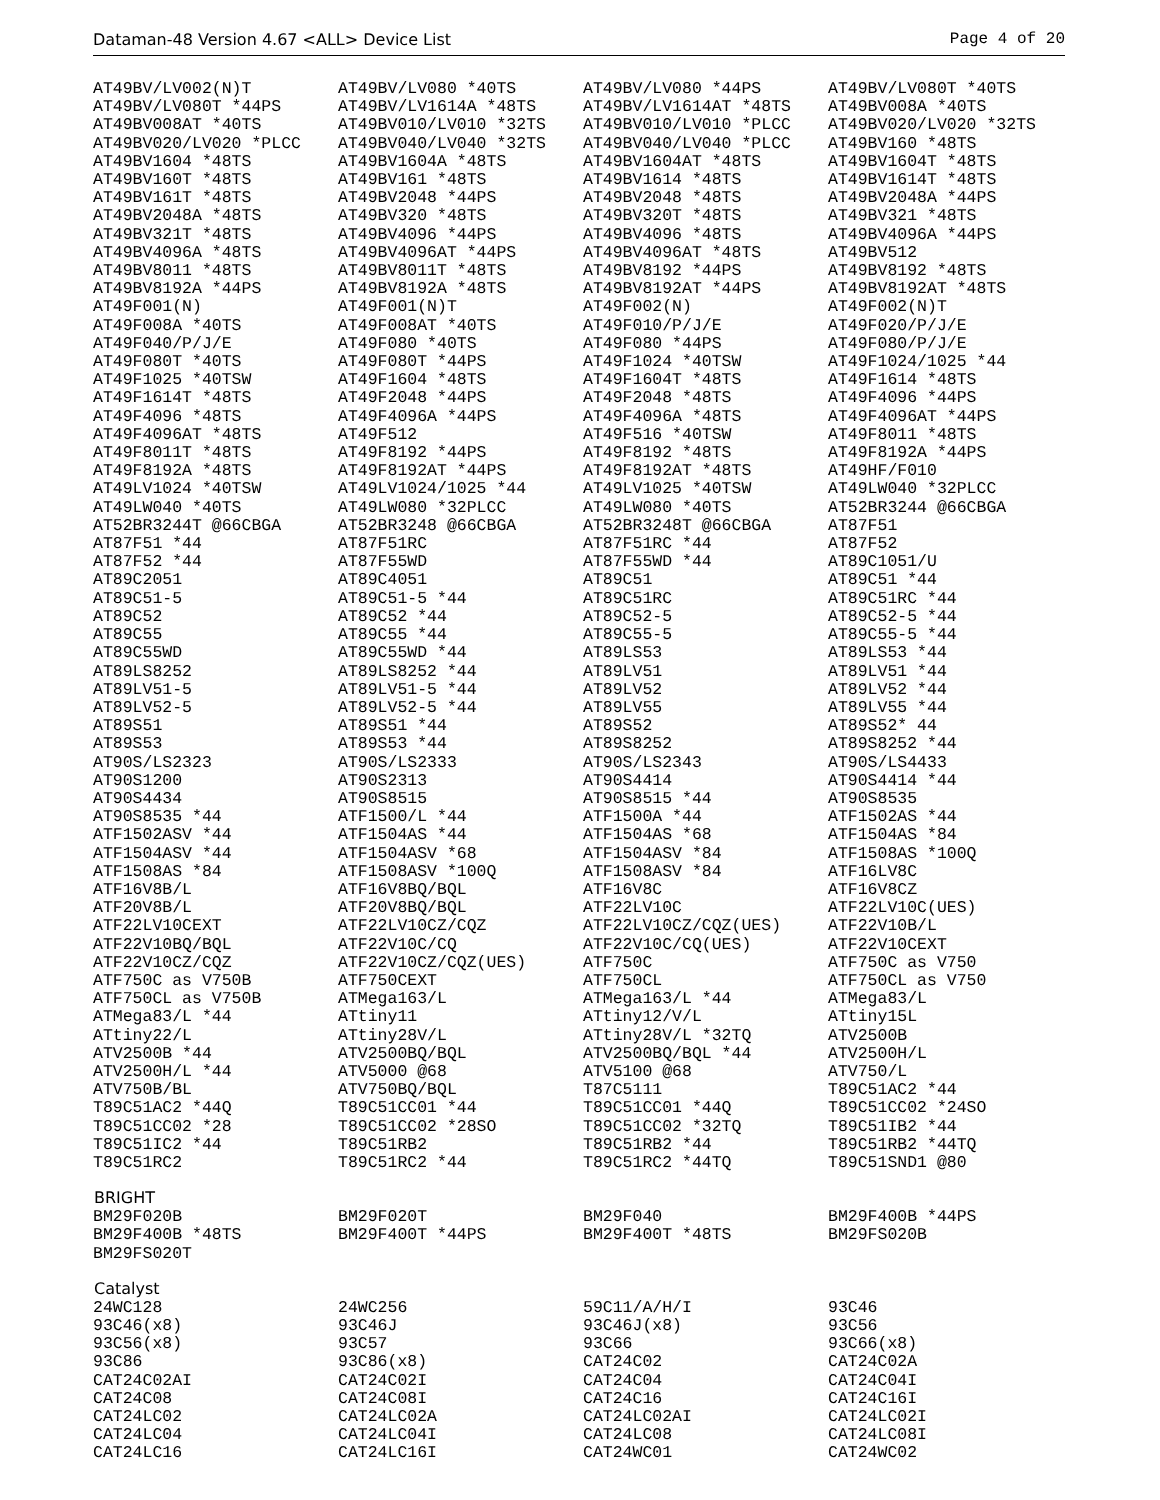Dataman-48 Version 4.67 <ALL> Device List Page 4 of 20
| AT49BV/LV002(N)T | AT49BV/LV080 *40TS | AT49BV/LV080 *44PS | AT49BV/LV080T *40TS |
| AT49BV/LV080T *44PS | AT49BV/LV1614A *48TS | AT49BV/LV1614AT *48TS | AT49BV008A *40TS |
| AT49BV008AT *40TS | AT49BV010/LV010 *32TS | AT49BV010/LV010 *PLCC | AT49BV020/LV020 *32TS |
| AT49BV020/LV020 *PLCC | AT49BV040/LV040 *32TS | AT49BV040/LV040 *PLCC | AT49BV160 *48TS |
| AT49BV1604 *48TS | AT49BV1604A *48TS | AT49BV1604AT *48TS | AT49BV1604T *48TS |
| AT49BV160T *48TS | AT49BV161 *48TS | AT49BV1614 *48TS | AT49BV1614T *48TS |
| AT49BV161T *48TS | AT49BV2048 *44PS | AT49BV2048 *48TS | AT49BV2048A *44PS |
| AT49BV2048A *48TS | AT49BV320 *48TS | AT49BV320T *48TS | AT49BV321 *48TS |
| AT49BV321T *48TS | AT49BV4096 *44PS | AT49BV4096 *48TS | AT49BV4096A *44PS |
| AT49BV4096A *48TS | AT49BV4096AT *44PS | AT49BV4096AT *48TS | AT49BV512 |
| AT49BV8011 *48TS | AT49BV8011T *48TS | AT49BV8192 *44PS | AT49BV8192 *48TS |
| AT49BV8192A *44PS | AT49BV8192A *48TS | AT49BV8192AT *44PS | AT49BV8192AT *48TS |
| AT49F001(N) | AT49F001(N)T | AT49F002(N) | AT49F002(N)T |
| AT49F008A *40TS | AT49F008AT *40TS | AT49F010/P/J/E | AT49F020/P/J/E |
| AT49F040/P/J/E | AT49F080 *40TS | AT49F080 *44PS | AT49F080/P/J/E |
| AT49F080T *40TS | AT49F080T *44PS | AT49F1024 *40TSW | AT49F1024/1025 *44 |
| AT49F1025 *40TSW | AT49F1604 *48TS | AT49F1604T *48TS | AT49F1614 *48TS |
| AT49F1614T *48TS | AT49F2048 *44PS | AT49F2048 *48TS | AT49F4096 *44PS |
| AT49F4096 *48TS | AT49F4096A *44PS | AT49F4096A *48TS | AT49F4096AT *44PS |
| AT49F4096AT *48TS | AT49F512 | AT49F516 *40TSW | AT49F8011 *48TS |
| AT49F8011T *48TS | AT49F8192 *44PS | AT49F8192 *48TS | AT49F8192A *44PS |
| AT49F8192A *48TS | AT49F8192AT *44PS | AT49F8192AT *48TS | AT49HF/F010 |
| AT49LV1024 *40TSW | AT49LV1024/1025 *44 | AT49LV1025 *40TSW | AT49LW040 *32PLCC |
| AT49LW040 *40TS | AT49LW080 *32PLCC | AT49LW080 *40TS | AT52BR3244 @66CBGA |
| AT52BR3244T @66CBGA | AT52BR3248 @66CBGA | AT52BR3248T @66CBGA | AT87F51 |
| AT87F51 *44 | AT87F51RC | AT87F51RC *44 | AT87F52 |
| AT87F52 *44 | AT87F55WD | AT87F55WD *44 | AT89C1051/U |
| AT89C2051 | AT89C4051 | AT89C51 | AT89C51 *44 |
| AT89C51-5 | AT89C51-5 *44 | AT89C51RC | AT89C51RC *44 |
| AT89C52 | AT89C52 *44 | AT89C52-5 | AT89C52-5 *44 |
| AT89C55 | AT89C55 *44 | AT89C55-5 | AT89C55-5 *44 |
| AT89C55WD | AT89C55WD *44 | AT89LS53 | AT89LS53 *44 |
| AT89LS8252 | AT89LS8252 *44 | AT89LV51 | AT89LV51 *44 |
| AT89LV51-5 | AT89LV51-5 *44 | AT89LV52 | AT89LV52 *44 |
| AT89LV52-5 | AT89LV52-5 *44 | AT89LV55 | AT89LV55 *44 |
| AT89S51 | AT89S51 *44 | AT89S52 | AT89S52* 44 |
| AT89S53 | AT89S53 *44 | AT89S8252 | AT89S8252 *44 |
| AT90S/LS2323 | AT90S/LS2333 | AT90S/LS2343 | AT90S/LS4433 |
| AT90S1200 | AT90S2313 | AT90S4414 | AT90S4414 *44 |
| AT90S4434 | AT90S8515 | AT90S8515 *44 | AT90S8535 |
| AT90S8535 *44 | ATF1500/L *44 | ATF1500A *44 | ATF1502AS *44 |
| ATF1502ASV *44 | ATF1504AS *44 | ATF1504AS *68 | ATF1504AS *84 |
| ATF1504ASV *44 | ATF1504ASV *68 | ATF1504ASV *84 | ATF1508AS *100Q |
| ATF1508AS *84 | ATF1508ASV *100Q | ATF1508ASV *84 | ATF16LV8C |
| ATF16V8B/L | ATF16V8BQ/BQL | ATF16V8C | ATF16V8CZ |
| ATF20V8B/L | ATF20V8BQ/BQL | ATF22LV10C | ATF22LV10C(UES) |
| ATF22LV10CEXT | ATF22LV10CZ/CQZ | ATF22LV10CZ/CQZ(UES) | ATF22V10B/L |
| ATF22V10BQ/BQL | ATF22V10C/CQ | ATF22V10C/CQ(UES) | ATF22V10CEXT |
| ATF22V10CZ/CQZ | ATF22V10CZ/CQZ(UES) | ATF750C | ATF750C as V750 |
| ATF750C as V750B | ATF750CEXT | ATF750CL | ATF750CL as V750 |
| ATF750CL as V750B | ATMega163/L | ATMega163/L *44 | ATMega83/L |
| ATMega83/L *44 | ATtiny11 | ATtiny12/V/L | ATtiny15L |
| ATtiny22/L | ATtiny28V/L | ATtiny28V/L *32TQ | ATV2500B |
| ATV2500B *44 | ATV2500BQ/BQL | ATV2500BQ/BQL *44 | ATV2500H/L |
| ATV2500H/L *44 | ATV5000 @68 | ATV5100 @68 | ATV750/L |
| ATV750B/BL | ATV750BQ/BQL | T87C5111 | T89C51AC2 *44 |
| T89C51AC2 *44Q | T89C51CC01 *44 | T89C51CC01 *44Q | T89C51CC02 *24SO |
| T89C51CC02 *28 | T89C51CC02 *28SO | T89C51CC02 *32TQ | T89C51IB2 *44 |
| T89C51IC2 *44 | T89C51RB2 | T89C51RB2 *44 | T89C51RB2 *44TQ |
| T89C51RC2 | T89C51RC2 *44 | T89C51RC2 *44TQ | T89C51SND1 @80 |
| BRIGHT | | | |
| BM29F020B | BM29F020T | BM29F040 | BM29F400B *44PS |
| BM29F400B *48TS | BM29F400T *44PS | BM29F400T *48TS | BM29FS020B |
| BM29FS020T | | | |
| Catalyst | | | |
| 24WC128 | 24WC256 | 59C11/A/H/I | 93C46 |
| 93C46(x8) | 93C46J | 93C46J(x8) | 93C56 |
| 93C56(x8) | 93C57 | 93C66 | 93C66(x8) |
| 93C86 | 93C86(x8) | CAT24C02 | CAT24C02A |
| CAT24C02AI | CAT24C02I | CAT24C04 | CAT24C04I |
| CAT24C08 | CAT24C08I | CAT24C16 | CAT24C16I |
| CAT24LC02 | CAT24LC02A | CAT24LC02AI | CAT24LC02I |
| CAT24LC04 | CAT24LC04I | CAT24LC08 | CAT24LC08I |
| CAT24LC16 | CAT24LC16I | CAT24WC01 | CAT24WC02 |